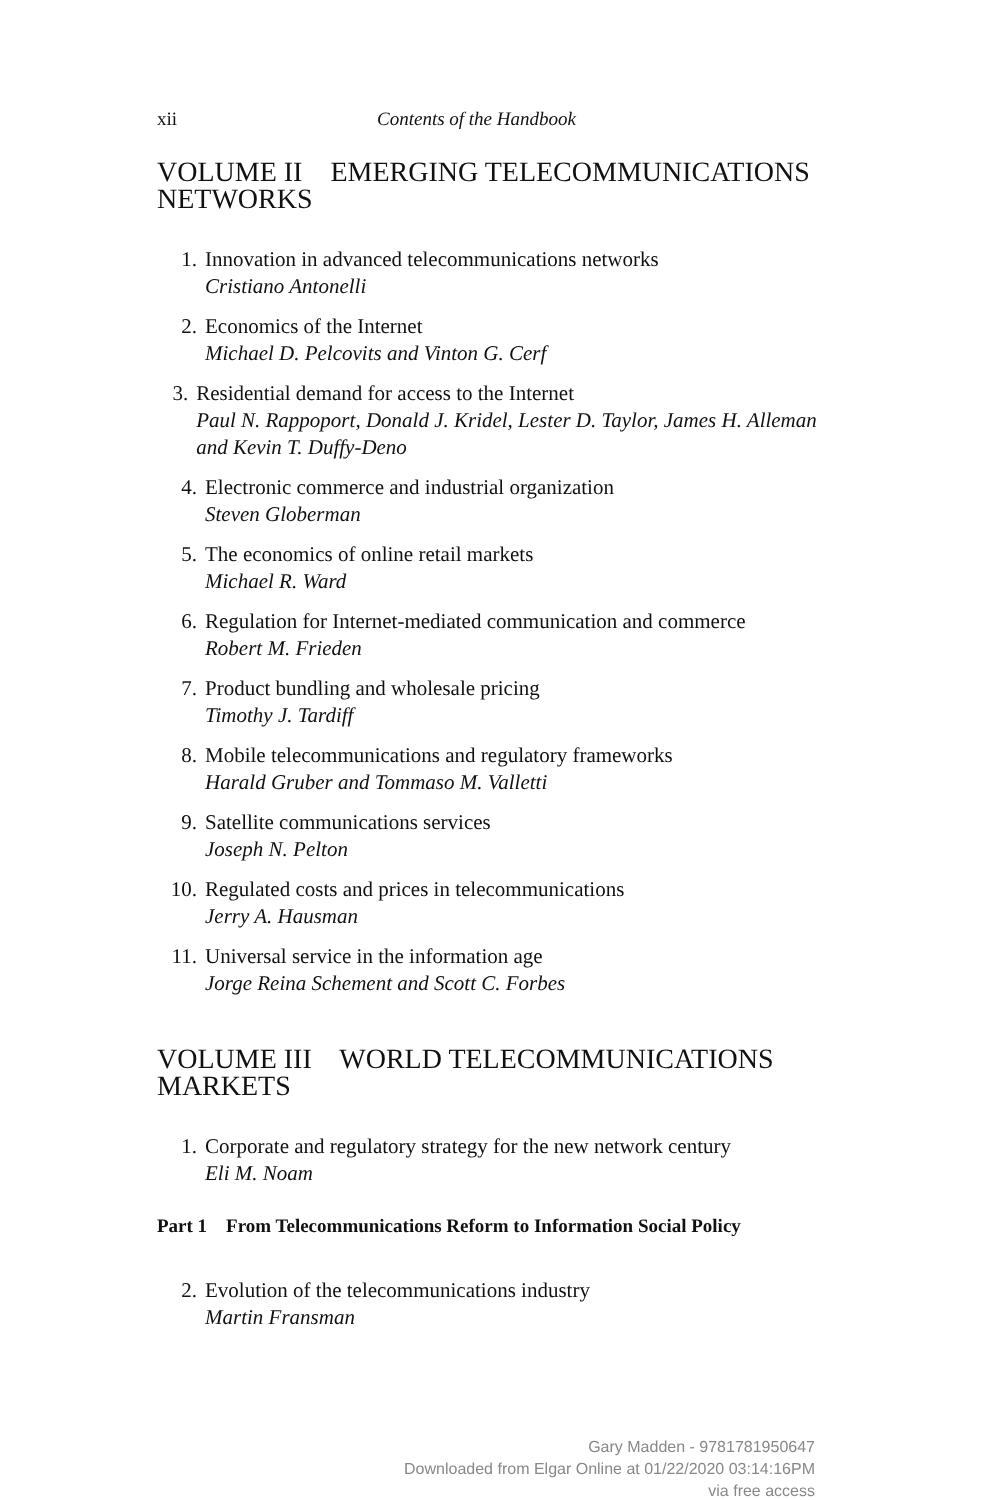xii Contents of the Handbook
VOLUME II EMERGING TELECOMMUNICATIONS NETWORKS
1. Innovation in advanced telecommunications networks
Cristiano Antonelli
2. Economics of the Internet
Michael D. Pelcovits and Vinton G. Cerf
3. Residential demand for access to the Internet
Paul N. Rappoport, Donald J. Kridel, Lester D. Taylor, James H. Alleman and Kevin T. Duffy-Deno
4. Electronic commerce and industrial organization
Steven Globerman
5. The economics of online retail markets
Michael R. Ward
6. Regulation for Internet-mediated communication and commerce
Robert M. Frieden
7. Product bundling and wholesale pricing
Timothy J. Tardiff
8. Mobile telecommunications and regulatory frameworks
Harald Gruber and Tommaso M. Valletti
9. Satellite communications services
Joseph N. Pelton
10. Regulated costs and prices in telecommunications
Jerry A. Hausman
11. Universal service in the information age
Jorge Reina Schement and Scott C. Forbes
VOLUME III WORLD TELECOMMUNICATIONS MARKETS
1. Corporate and regulatory strategy for the new network century
Eli M. Noam
Part 1 From Telecommunications Reform to Information Social Policy
2. Evolution of the telecommunications industry
Martin Fransman
Gary Madden - 9781781950647
Downloaded from Elgar Online at 01/22/2020 03:14:16PM
via free access